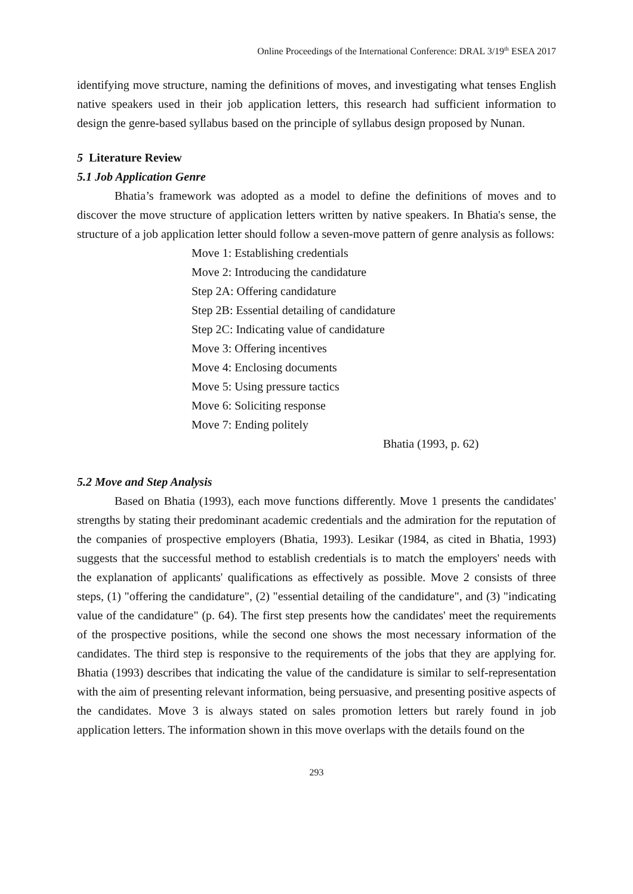Online Proceedings of the International Conference: DRAL 3/19<sup>th</sup> ESEA 2017
identifying move structure, naming the definitions of moves, and investigating what tenses English native speakers used in their job application letters, this research had sufficient information to design the genre-based syllabus based on the principle of syllabus design proposed by Nunan.
5 Literature Review
5.1 Job Application Genre
Bhatia’s framework was adopted as a model to define the definitions of moves and to discover the move structure of application letters written by native speakers. In Bhatia's sense, the structure of a job application letter should follow a seven-move pattern of genre analysis as follows:
Move 1: Establishing credentials
Move 2: Introducing the candidature
Step 2A: Offering candidature
Step 2B: Essential detailing of candidature
Step 2C: Indicating value of candidature
Move 3: Offering incentives
Move 4: Enclosing documents
Move 5: Using pressure tactics
Move 6: Soliciting response
Move 7: Ending politely
Bhatia (1993, p. 62)
5.2 Move and Step Analysis
Based on Bhatia (1993), each move functions differently. Move 1 presents the candidates' strengths by stating their predominant academic credentials and the admiration for the reputation of the companies of prospective employers (Bhatia, 1993). Lesikar (1984, as cited in Bhatia, 1993) suggests that the successful method to establish credentials is to match the employers' needs with the explanation of applicants' qualifications as effectively as possible. Move 2 consists of three steps, (1) "offering the candidature", (2) "essential detailing of the candidature", and (3) "indicating value of the candidature" (p. 64). The first step presents how the candidates' meet the requirements of the prospective positions, while the second one shows the most necessary information of the candidates. The third step is responsive to the requirements of the jobs that they are applying for. Bhatia (1993) describes that indicating the value of the candidature is similar to self-representation with the aim of presenting relevant information, being persuasive, and presenting positive aspects of the candidates. Move 3 is always stated on sales promotion letters but rarely found in job application letters. The information shown in this move overlaps with the details found on the
293